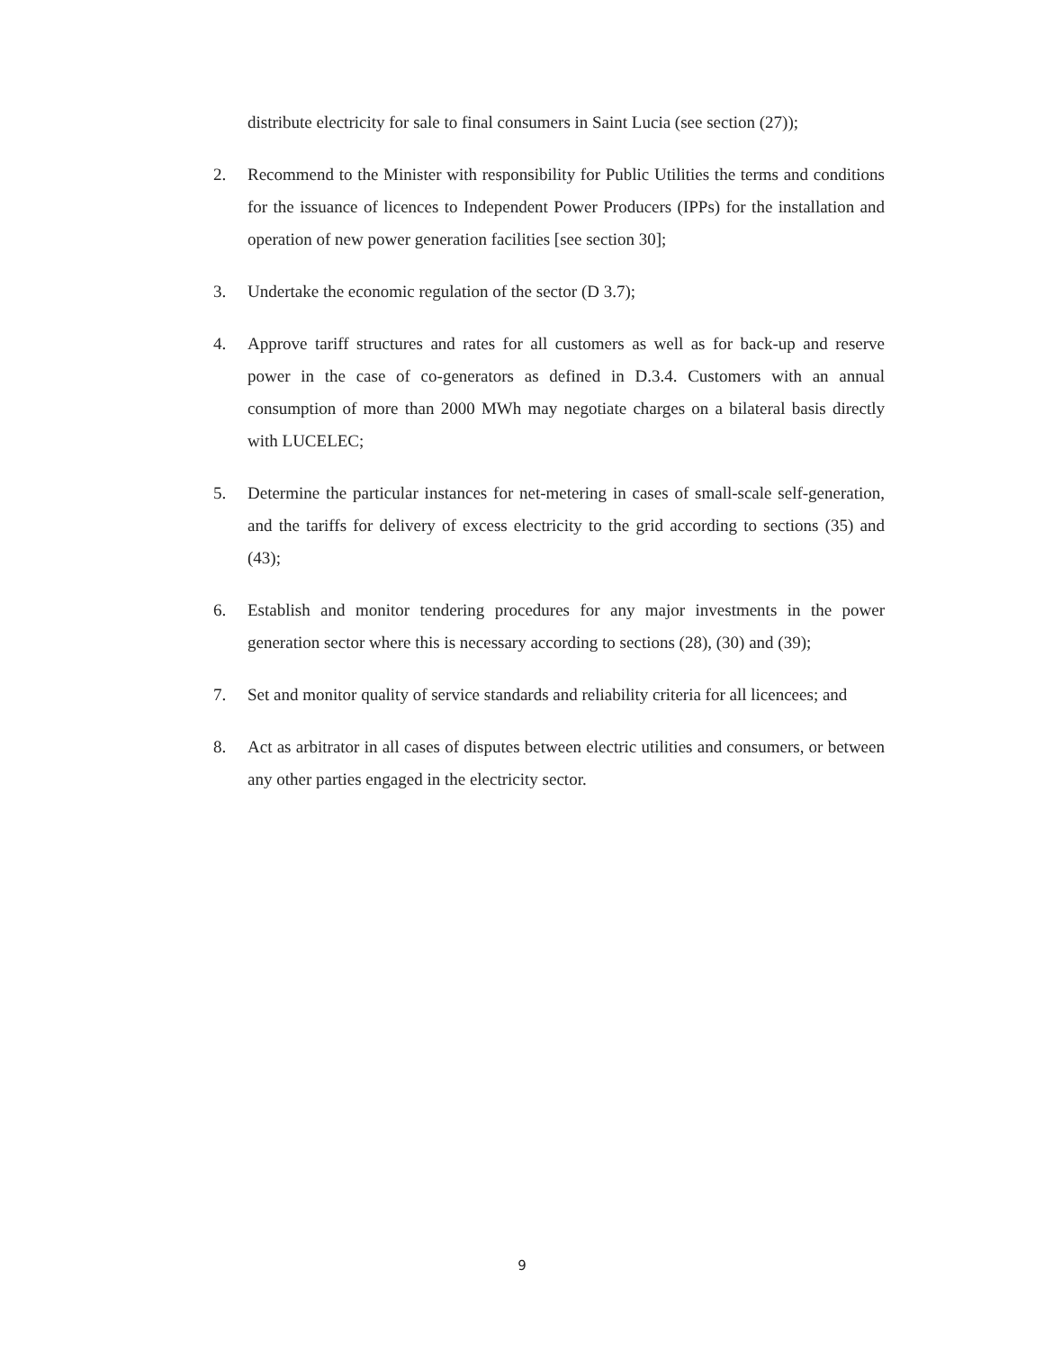distribute electricity for sale to final consumers in Saint Lucia (see section (27));
2. Recommend to the Minister with responsibility for Public Utilities the terms and conditions for the issuance of licences to Independent Power Producers (IPPs) for the installation and operation of new power generation facilities [see section 30];
3. Undertake the economic regulation of the sector (D 3.7);
4. Approve tariff structures and rates for all customers as well as for back-up and reserve power in the case of co-generators as defined in D.3.4. Customers with an annual consumption of more than 2000 MWh may negotiate charges on a bilateral basis directly with LUCELEC;
5. Determine the particular instances for net-metering in cases of small-scale self-generation, and the tariffs for delivery of excess electricity to the grid according to sections (35) and (43);
6. Establish and monitor tendering procedures for any major investments in the power generation sector where this is necessary according to sections (28), (30) and (39);
7. Set and monitor quality of service standards and reliability criteria for all licencees; and
8. Act as arbitrator in all cases of disputes between electric utilities and consumers, or between any other parties engaged in the electricity sector.
9